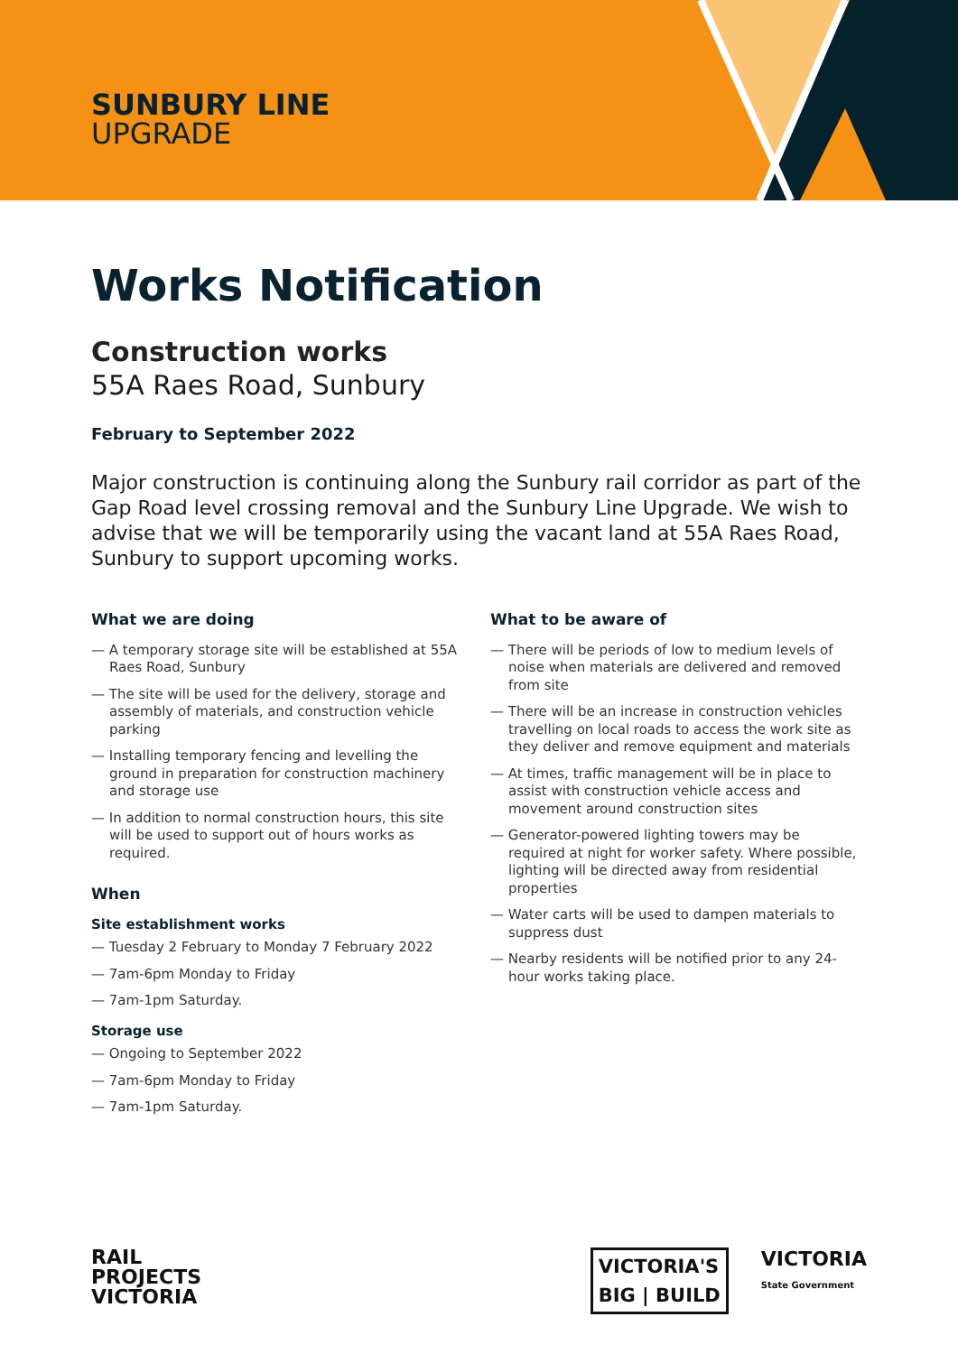SUNBURY LINE
UPGRADE
Works Notification
Construction works
55A Raes Road, Sunbury
February to September 2022
Major construction is continuing along the Sunbury rail corridor as part of the Gap Road level crossing removal and the Sunbury Line Upgrade. We wish to advise that we will be temporarily using the vacant land at 55A Raes Road, Sunbury to support upcoming works.
What we are doing
— A temporary storage site will be established at 55A Raes Road, Sunbury
— The site will be used for the delivery, storage and assembly of materials, and construction vehicle parking
— Installing temporary fencing and levelling the ground in preparation for construction machinery and storage use
— In addition to normal construction hours, this site will be used to support out of hours works as required.
When
Site establishment works
— Tuesday 2 February to Monday 7 February 2022
— 7am-6pm Monday to Friday
— 7am-1pm Saturday.
Storage use
— Ongoing to September 2022
— 7am-6pm Monday to Friday
— 7am-1pm Saturday.
What to be aware of
— There will be periods of low to medium levels of noise when materials are delivered and removed from site
— There will be an increase in construction vehicles travelling on local roads to access the work site as they deliver and remove equipment and materials
— At times, traffic management will be in place to assist with construction vehicle access and movement around construction sites
— Generator-powered lighting towers may be required at night for worker safety. Where possible, lighting will be directed away from residential properties
— Water carts will be used to dampen materials to suppress dust
— Nearby residents will be notified prior to any 24-hour works taking place.
RAIL
PROJECTS
VICTORIA
VICTORIA'S
BIG | BUILD
VICTORIA
State Government